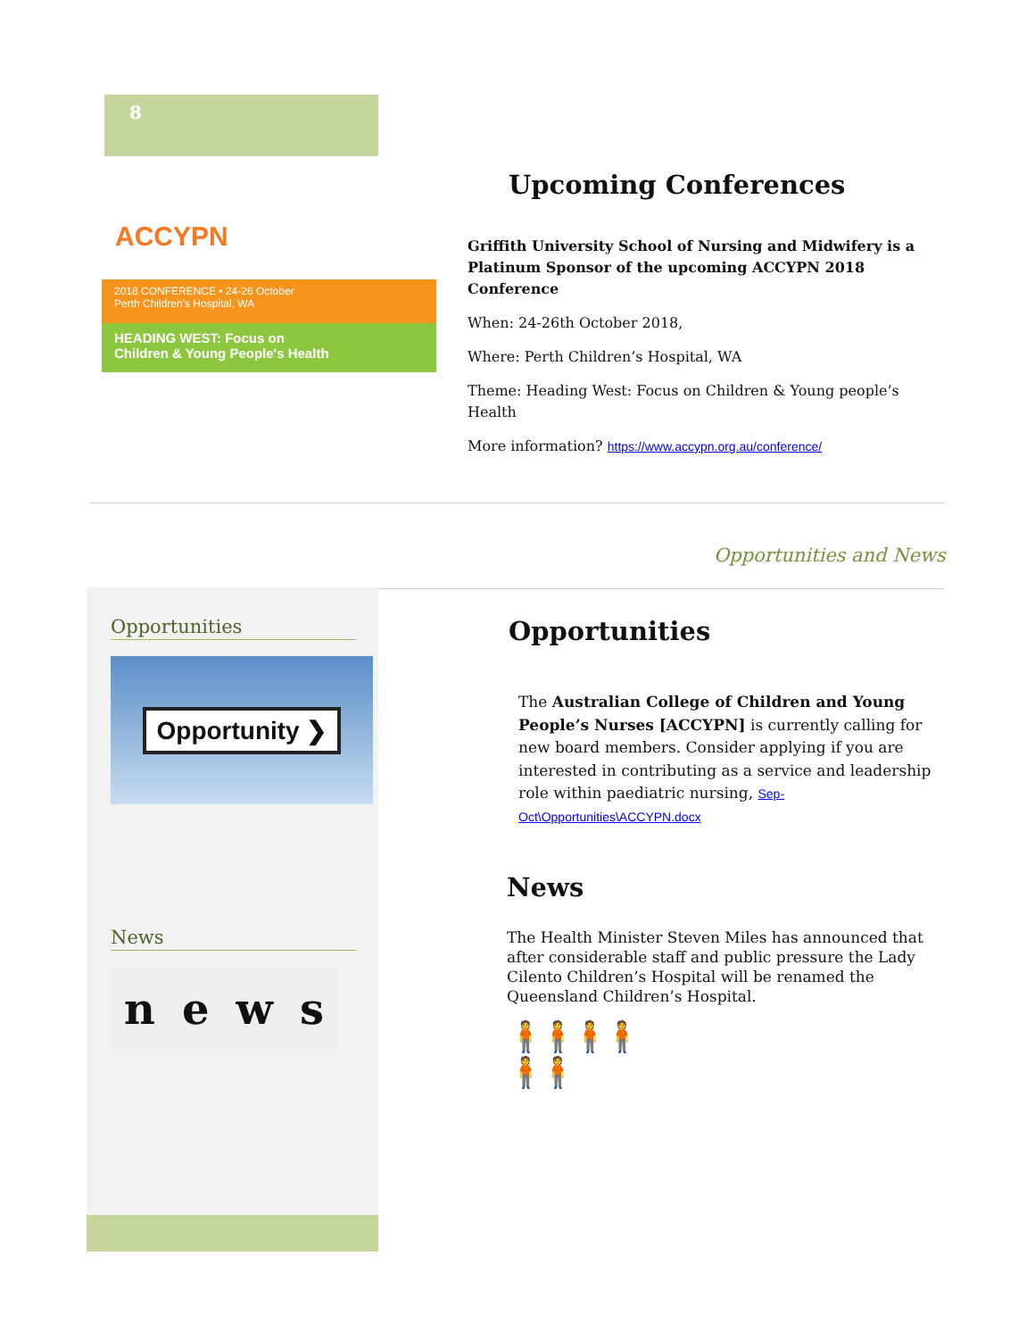8
ACCYPN
2018 CONFERENCE • 24-26 October
Perth Children's Hospital, WA
HEADING WEST: Focus on
Children & Young People's Health
Upcoming Conferences
Griffith University School of Nursing and Midwifery is a Platinum Sponsor of the upcoming ACCYPN 2018 Conference
When: 24-26th October 2018,
Where: Perth Children’s Hospital, WA
Theme: Heading West: Focus on Children & Young people’s Health
More information? https://www.accypn.org.au/conference/
Opportunities and News
Opportunities
Opportunity ❯
News
news
Opportunities
The Australian College of Children and Young People’s Nurses [ACCYPN] is currently calling for new board members. Consider applying if you are interested in contributing as a service and leadership role within paediatric nursing, Sep-Oct\Opportunities\ACCYPN.docx
News
The Health Minister Steven Miles has announced that after considerable staff and public pressure the Lady Cilento Children’s Hospital will be renamed the Queensland Children’s Hospital.
🧍🧍🧍🧍🧍🧍